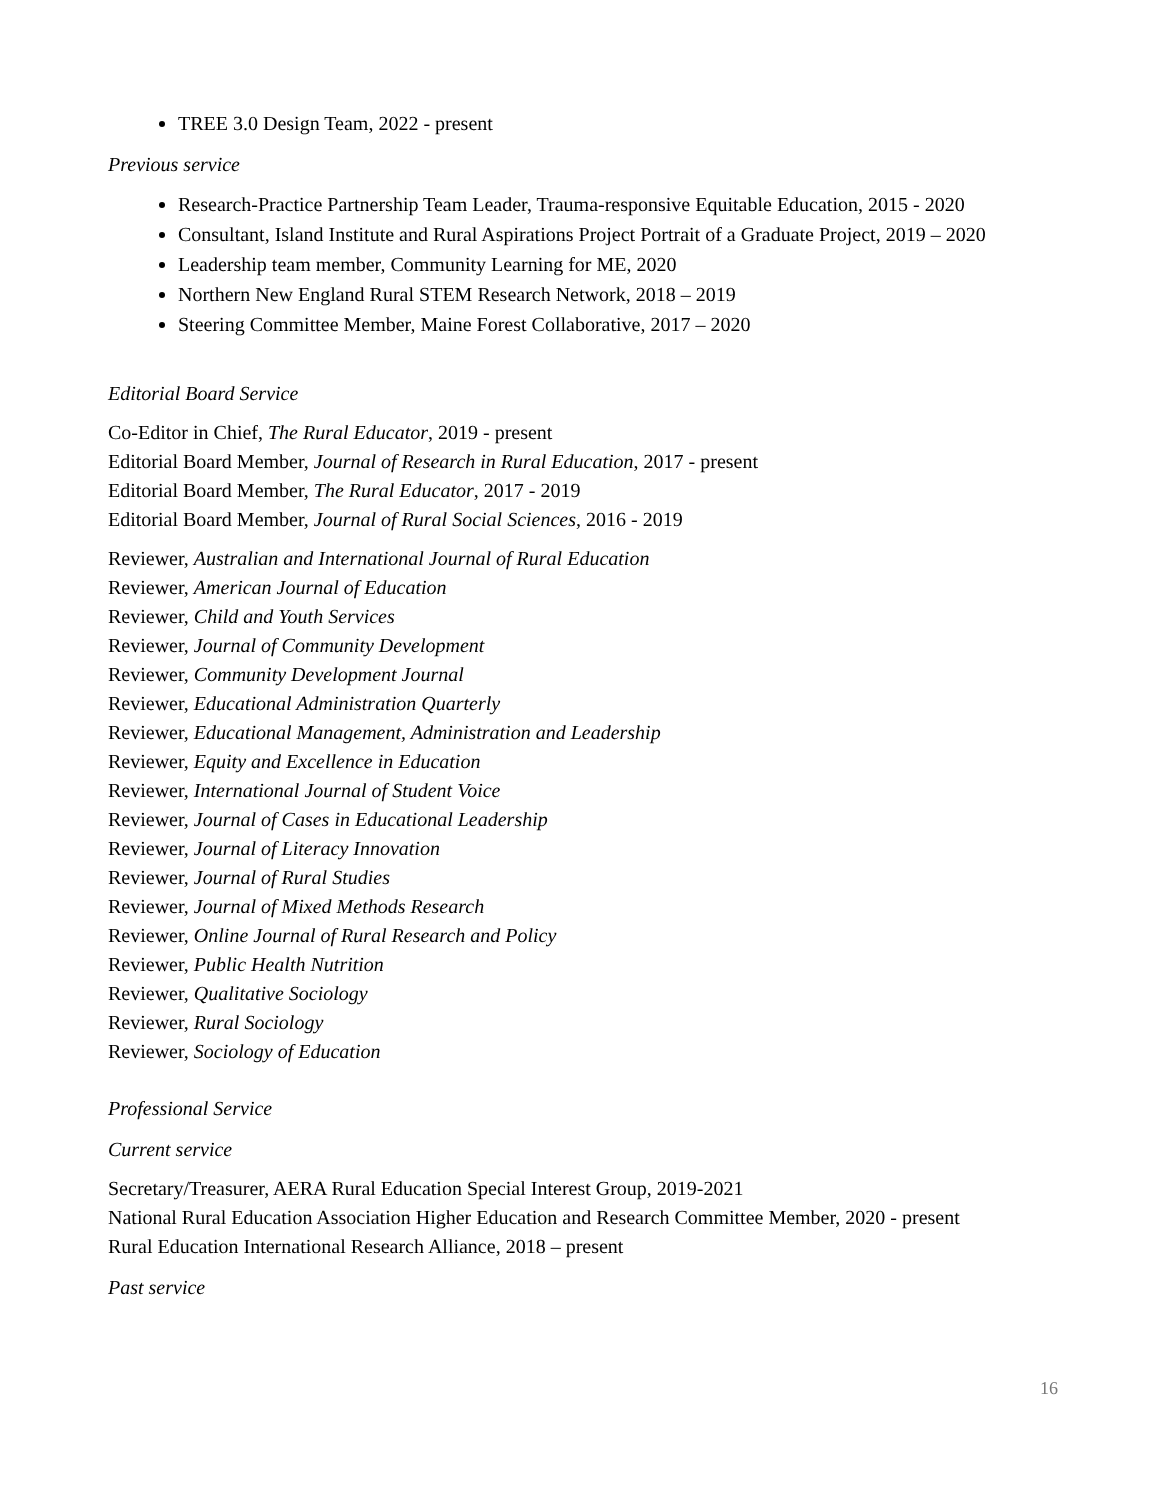TREE 3.0 Design Team, 2022 - present
Previous service
Research-Practice Partnership Team Leader, Trauma-responsive Equitable Education, 2015 - 2020
Consultant, Island Institute and Rural Aspirations Project Portrait of a Graduate Project, 2019 – 2020
Leadership team member, Community Learning for ME, 2020
Northern New England Rural STEM Research Network, 2018 – 2019
Steering Committee Member, Maine Forest Collaborative, 2017 – 2020
Editorial Board Service
Co-Editor in Chief, The Rural Educator, 2019 - present
Editorial Board Member, Journal of Research in Rural Education, 2017 - present
Editorial Board Member, The Rural Educator, 2017 - 2019
Editorial Board Member, Journal of Rural Social Sciences, 2016 - 2019
Reviewer, Australian and International Journal of Rural Education
Reviewer, American Journal of Education
Reviewer, Child and Youth Services
Reviewer, Journal of Community Development
Reviewer, Community Development Journal
Reviewer, Educational Administration Quarterly
Reviewer, Educational Management, Administration and Leadership
Reviewer, Equity and Excellence in Education
Reviewer, International Journal of Student Voice
Reviewer, Journal of Cases in Educational Leadership
Reviewer, Journal of Literacy Innovation
Reviewer, Journal of Rural Studies
Reviewer, Journal of Mixed Methods Research
Reviewer, Online Journal of Rural Research and Policy
Reviewer, Public Health Nutrition
Reviewer, Qualitative Sociology
Reviewer, Rural Sociology
Reviewer, Sociology of Education
Professional Service
Current service
Secretary/Treasurer, AERA Rural Education Special Interest Group, 2019-2021
National Rural Education Association Higher Education and Research Committee Member, 2020 - present
Rural Education International Research Alliance, 2018 – present
Past service
16